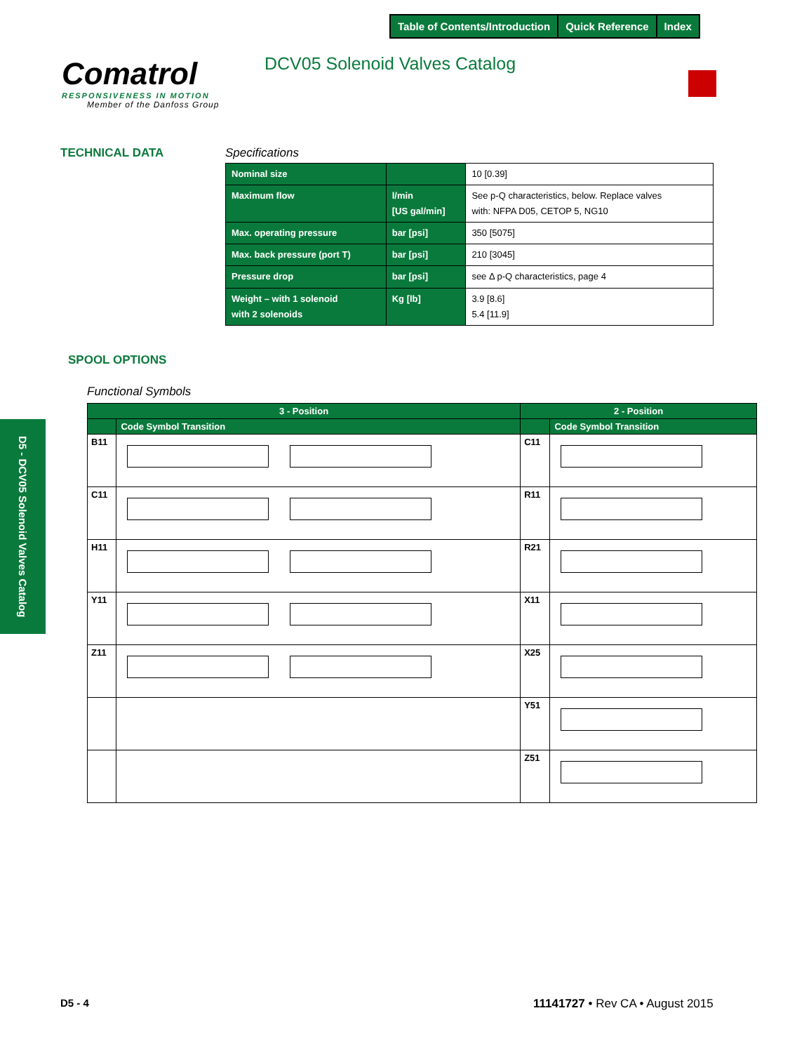Table of Contents/Introduction Quick Reference Index
Comatrol
RESPONSIVENESS IN MOTION
Member of the Danfoss Group
DCV05 Solenoid Valves Catalog
TECHNICAL DATA
Specifications
| Nominal size | | 10 [0.39] |
| Maximum flow | l/min [US gal/min] | See p-Q characteristics, below. Replace valves with: NFPA D05, CETOP 5, NG10 |
| Max. operating pressure | bar [psi] | 350 [5075] |
| Max. back pressure (port T) | bar [psi] | 210 [3045] |
| Pressure drop | bar [psi] | see Δ p-Q characteristics, page 4 |
| Weight – with 1 solenoid with 2 solenoids | Kg [lb] | 3.9 [8.6] 5.4 [11.9] |
SPOOL OPTIONS
Functional Symbols
| 3 - Position | | 2 - Position | |
| --- | --- | --- | --- |
| | Code Symbol Transition | | Code Symbol Transition |
| B11 | | C11 | |
| C11 | | R11 | |
| H11 | | R21 | |
| Y11 | | X11 | |
| Z11 | | X25 | |
| | | Y51 | |
| | | Z51 | |
D5 - DCV05 Solenoid Valves Catalog
D5 - 4
11141727 • Rev CA • August 2015